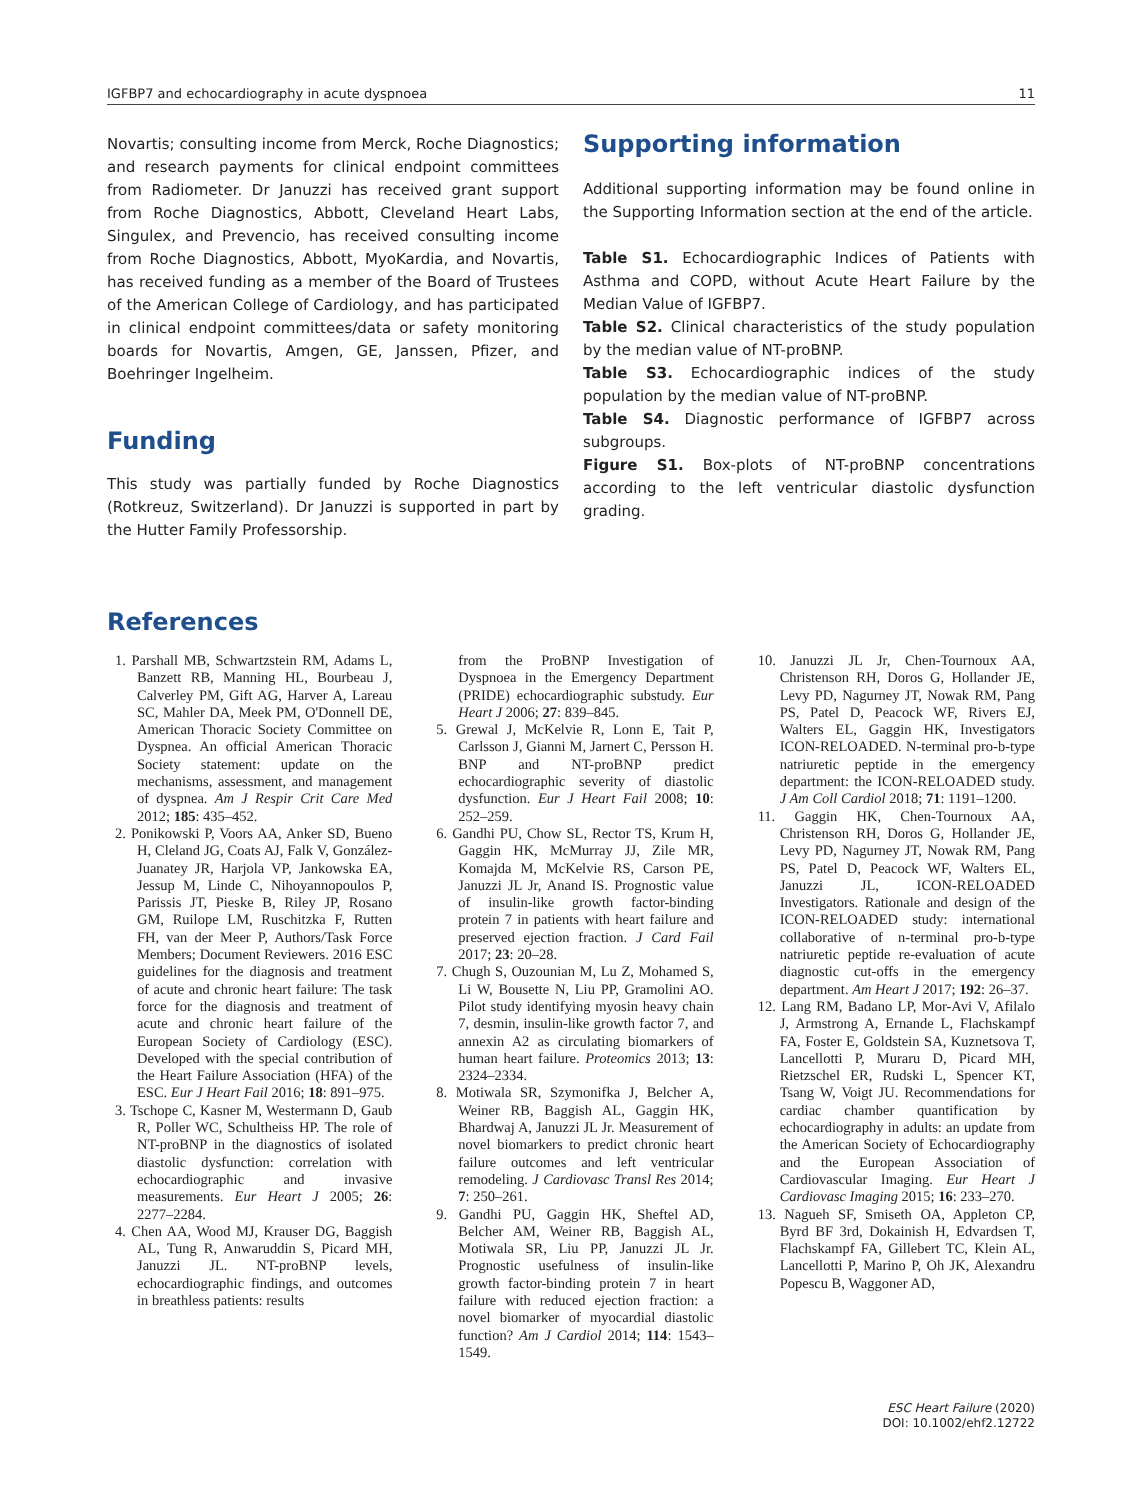IGFBP7 and echocardiography in acute dyspnoea 11
Novartis; consulting income from Merck, Roche Diagnostics; and research payments for clinical endpoint committees from Radiometer. Dr Januzzi has received grant support from Roche Diagnostics, Abbott, Cleveland Heart Labs, Singulex, and Prevencio, has received consulting income from Roche Diagnostics, Abbott, MyoKardia, and Novartis, has received funding as a member of the Board of Trustees of the American College of Cardiology, and has participated in clinical endpoint committees/data or safety monitoring boards for Novartis, Amgen, GE, Janssen, Pfizer, and Boehringer Ingelheim.
Funding
This study was partially funded by Roche Diagnostics (Rotkreuz, Switzerland). Dr Januzzi is supported in part by the Hutter Family Professorship.
Supporting information
Additional supporting information may be found online in the Supporting Information section at the end of the article.
Table S1. Echocardiographic Indices of Patients with Asthma and COPD, without Acute Heart Failure by the Median Value of IGFBP7.
Table S2. Clinical characteristics of the study population by the median value of NT-proBNP.
Table S3. Echocardiographic indices of the study population by the median value of NT-proBNP.
Table S4. Diagnostic performance of IGFBP7 across subgroups.
Figure S1. Box-plots of NT-proBNP concentrations according to the left ventricular diastolic dysfunction grading.
References
1. Parshall MB, Schwartzstein RM, Adams L, Banzett RB, Manning HL, Bourbeau J, Calverley PM, Gift AG, Harver A, Lareau SC, Mahler DA, Meek PM, O'Donnell DE, American Thoracic Society Committee on Dyspnea. An official American Thoracic Society statement: update on the mechanisms, assessment, and management of dyspnea. Am J Respir Crit Care Med 2012; 185: 435–452.
2. Ponikowski P, Voors AA, Anker SD, Bueno H, Cleland JG, Coats AJ, Falk V, González-Juanatey JR, Harjola VP, Jankowska EA, Jessup M, Linde C, Nihoyannopoulos P, Parissis JT, Pieske B, Riley JP, Rosano GM, Ruilope LM, Ruschitzka F, Rutten FH, van der Meer P, Authors/Task Force Members; Document Reviewers. 2016 ESC guidelines for the diagnosis and treatment of acute and chronic heart failure: The task force for the diagnosis and treatment of acute and chronic heart failure of the European Society of Cardiology (ESC). Developed with the special contribution of the Heart Failure Association (HFA) of the ESC. Eur J Heart Fail 2016; 18: 891–975.
3. Tschope C, Kasner M, Westermann D, Gaub R, Poller WC, Schultheiss HP. The role of NT-proBNP in the diagnostics of isolated diastolic dysfunction: correlation with echocardiographic and invasive measurements. Eur Heart J 2005; 26: 2277–2284.
4. Chen AA, Wood MJ, Krauser DG, Baggish AL, Tung R, Anwaruddin S, Picard MH, Januzzi JL. NT-proBNP levels, echocardiographic findings, and outcomes in breathless patients: results
from the ProBNP Investigation of Dyspnoea in the Emergency Department (PRIDE) echocardiographic substudy. Eur Heart J 2006; 27: 839–845.
5. Grewal J, McKelvie R, Lonn E, Tait P, Carlsson J, Gianni M, Jarnert C, Persson H. BNP and NT-proBNP predict echocardiographic severity of diastolic dysfunction. Eur J Heart Fail 2008; 10: 252–259.
6. Gandhi PU, Chow SL, Rector TS, Krum H, Gaggin HK, McMurray JJ, Zile MR, Komajda M, McKelvie RS, Carson PE, Januzzi JL Jr, Anand IS. Prognostic value of insulin-like growth factor-binding protein 7 in patients with heart failure and preserved ejection fraction. J Card Fail 2017; 23: 20–28.
7. Chugh S, Ouzounian M, Lu Z, Mohamed S, Li W, Bousette N, Liu PP, Gramolini AO. Pilot study identifying myosin heavy chain 7, desmin, insulin-like growth factor 7, and annexin A2 as circulating biomarkers of human heart failure. Proteomics 2013; 13: 2324–2334.
8. Motiwala SR, Szymonifka J, Belcher A, Weiner RB, Baggish AL, Gaggin HK, Bhardwaj A, Januzzi JL Jr. Measurement of novel biomarkers to predict chronic heart failure outcomes and left ventricular remodeling. J Cardiovasc Transl Res 2014; 7: 250–261.
9. Gandhi PU, Gaggin HK, Sheftel AD, Belcher AM, Weiner RB, Baggish AL, Motiwala SR, Liu PP, Januzzi JL Jr. Prognostic usefulness of insulin-like growth factor-binding protein 7 in heart failure with reduced ejection fraction: a novel biomarker of myocardial diastolic function? Am J Cardiol 2014; 114: 1543–1549.
10. Januzzi JL Jr, Chen-Tournoux AA, Christenson RH, Doros G, Hollander JE, Levy PD, Nagurney JT, Nowak RM, Pang PS, Patel D, Peacock WF, Rivers EJ, Walters EL, Gaggin HK, Investigators ICON-RELOADED. N-terminal pro-b-type natriuretic peptide in the emergency department: the ICON-RELOADED study. J Am Coll Cardiol 2018; 71: 1191–1200.
11. Gaggin HK, Chen-Tournoux AA, Christenson RH, Doros G, Hollander JE, Levy PD, Nagurney JT, Nowak RM, Pang PS, Patel D, Peacock WF, Walters EL, Januzzi JL, ICON-RELOADED Investigators. Rationale and design of the ICON-RELOADED study: international collaborative of n-terminal pro-b-type natriuretic peptide re-evaluation of acute diagnostic cut-offs in the emergency department. Am Heart J 2017; 192: 26–37.
12. Lang RM, Badano LP, Mor-Avi V, Afilalo J, Armstrong A, Ernande L, Flachskampf FA, Foster E, Goldstein SA, Kuznetsova T, Lancellotti P, Muraru D, Picard MH, Rietzschel ER, Rudski L, Spencer KT, Tsang W, Voigt JU. Recommendations for cardiac chamber quantification by echocardiography in adults: an update from the American Society of Echocardiography and the European Association of Cardiovascular Imaging. Eur Heart J Cardiovasc Imaging 2015; 16: 233–270.
13. Nagueh SF, Smiseth OA, Appleton CP, Byrd BF 3rd, Dokainish H, Edvardsen T, Flachskampf FA, Gillebert TC, Klein AL, Lancellotti P, Marino P, Oh JK, Alexandru Popescu B, Waggoner AD,
ESC Heart Failure (2020)
DOI: 10.1002/ehf2.12722